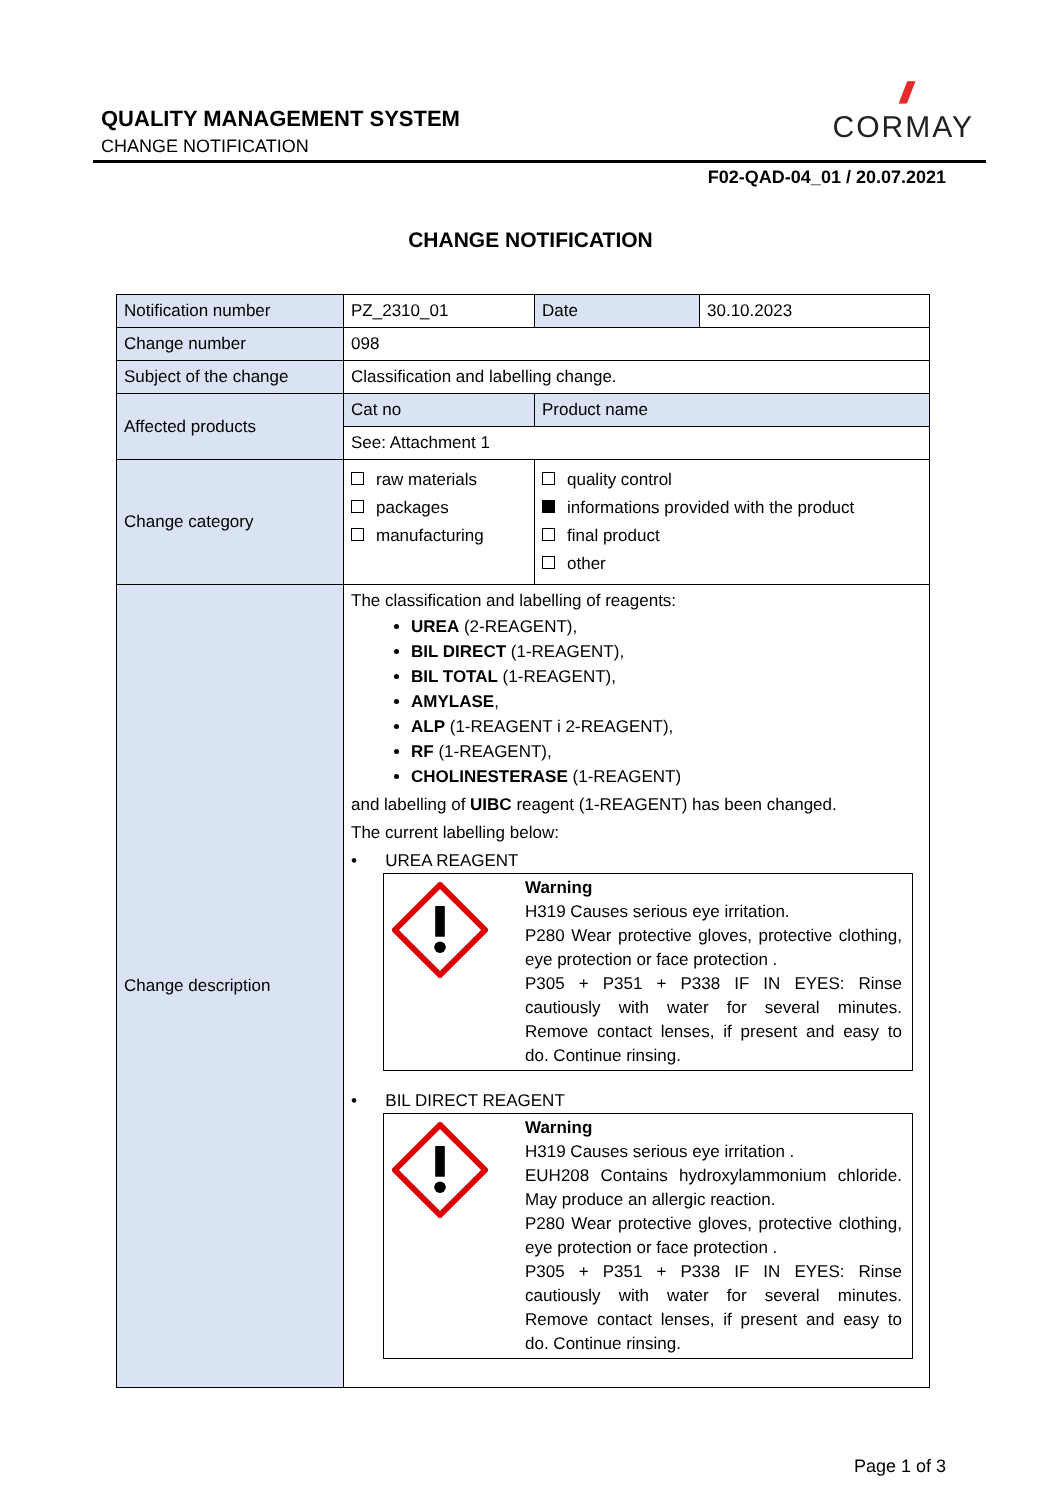QUALITY MANAGEMENT SYSTEM
CHANGE NOTIFICATION
///
CORMAY
F02-QAD-04_01 / 20.07.2021
CHANGE NOTIFICATION
| Notification number | PZ_2310_01 | Date | 30.10.2023 |
| Change number | 098 | | |
| Subject of the change | Classification and labelling change. | | |
| Affected products | Cat no | Product name | |
| | See: Attachment 1 | | |
| Change category | raw materials packages manufacturing | quality control informations provided with the product final product other | |
| Change description | The classification and labelling of reagents: UREA (2-REAGENT), BIL DIRECT (1-REAGENT), BIL TOTAL (1-REAGENT), AMYLASE , ALP (1-REAGENT i 2-REAGENT), RF (1-REAGENT), CHOLINESTERASE (1-REAGENT) and labelling of UIBC reagent (1-REAGENT) has been changed. The current labelling below: • UREA REAGENT Warning H319 Causes serious eye irritation. P280 Wear protective gloves, protective clothing, eye protection or face protection . P305 + P351 + P338 IF IN EYES: Rinse cautiously with water for several minutes. Remove contact lenses, if present and easy to do. Continue rinsing. • BIL DIRECT REAGENT Warning H319 Causes serious eye irritation . EUH208 Contains hydroxylammonium chloride. May produce an allergic reaction. P280 Wear protective gloves, protective clothing, eye protection or face protection . P305 + P351 + P338 IF IN EYES: Rinse cautiously with water for several minutes. Remove contact lenses, if present and easy to do. Continue rinsing. | | |
Page 1 of 3